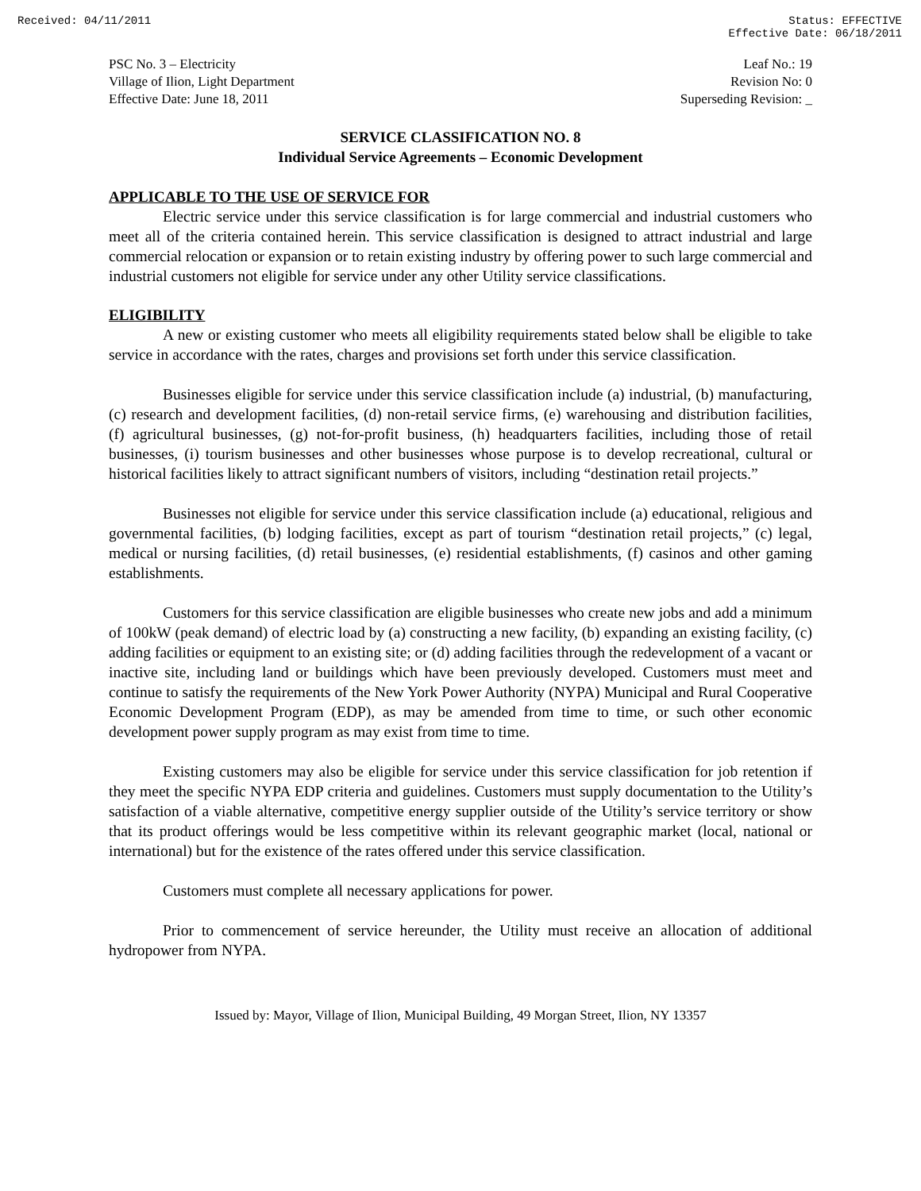Received: 04/11/2011 Status: EFFECTIVE
Effective Date: 06/18/2011
PSC No. 3 – Electricity
Village of Ilion, Light Department
Effective Date: June 18, 2011
Leaf No.: 19
Revision No: 0
Superseding Revision: _
SERVICE CLASSIFICATION NO. 8
Individual Service Agreements – Economic Development
APPLICABLE TO THE USE OF SERVICE FOR
Electric service under this service classification is for large commercial and industrial customers who meet all of the criteria contained herein. This service classification is designed to attract industrial and large commercial relocation or expansion or to retain existing industry by offering power to such large commercial and industrial customers not eligible for service under any other Utility service classifications.
ELIGIBILITY
A new or existing customer who meets all eligibility requirements stated below shall be eligible to take service in accordance with the rates, charges and provisions set forth under this service classification.
Businesses eligible for service under this service classification include (a) industrial, (b) manufacturing, (c) research and development facilities, (d) non-retail service firms, (e) warehousing and distribution facilities, (f) agricultural businesses, (g) not-for-profit business, (h) headquarters facilities, including those of retail businesses, (i) tourism businesses and other businesses whose purpose is to develop recreational, cultural or historical facilities likely to attract significant numbers of visitors, including “destination retail projects.”
Businesses not eligible for service under this service classification include (a) educational, religious and governmental facilities, (b) lodging facilities, except as part of tourism “destination retail projects,” (c) legal, medical or nursing facilities, (d) retail businesses, (e) residential establishments, (f) casinos and other gaming establishments.
Customers for this service classification are eligible businesses who create new jobs and add a minimum of 100kW (peak demand) of electric load by (a) constructing a new facility, (b) expanding an existing facility, (c) adding facilities or equipment to an existing site; or (d) adding facilities through the redevelopment of a vacant or inactive site, including land or buildings which have been previously developed. Customers must meet and continue to satisfy the requirements of the New York Power Authority (NYPA) Municipal and Rural Cooperative Economic Development Program (EDP), as may be amended from time to time, or such other economic development power supply program as may exist from time to time.
Existing customers may also be eligible for service under this service classification for job retention if they meet the specific NYPA EDP criteria and guidelines. Customers must supply documentation to the Utility’s satisfaction of a viable alternative, competitive energy supplier outside of the Utility’s service territory or show that its product offerings would be less competitive within its relevant geographic market (local, national or international) but for the existence of the rates offered under this service classification.
Customers must complete all necessary applications for power.
Prior to commencement of service hereunder, the Utility must receive an allocation of additional hydropower from NYPA.
Issued by: Mayor, Village of Ilion, Municipal Building, 49 Morgan Street, Ilion, NY 13357